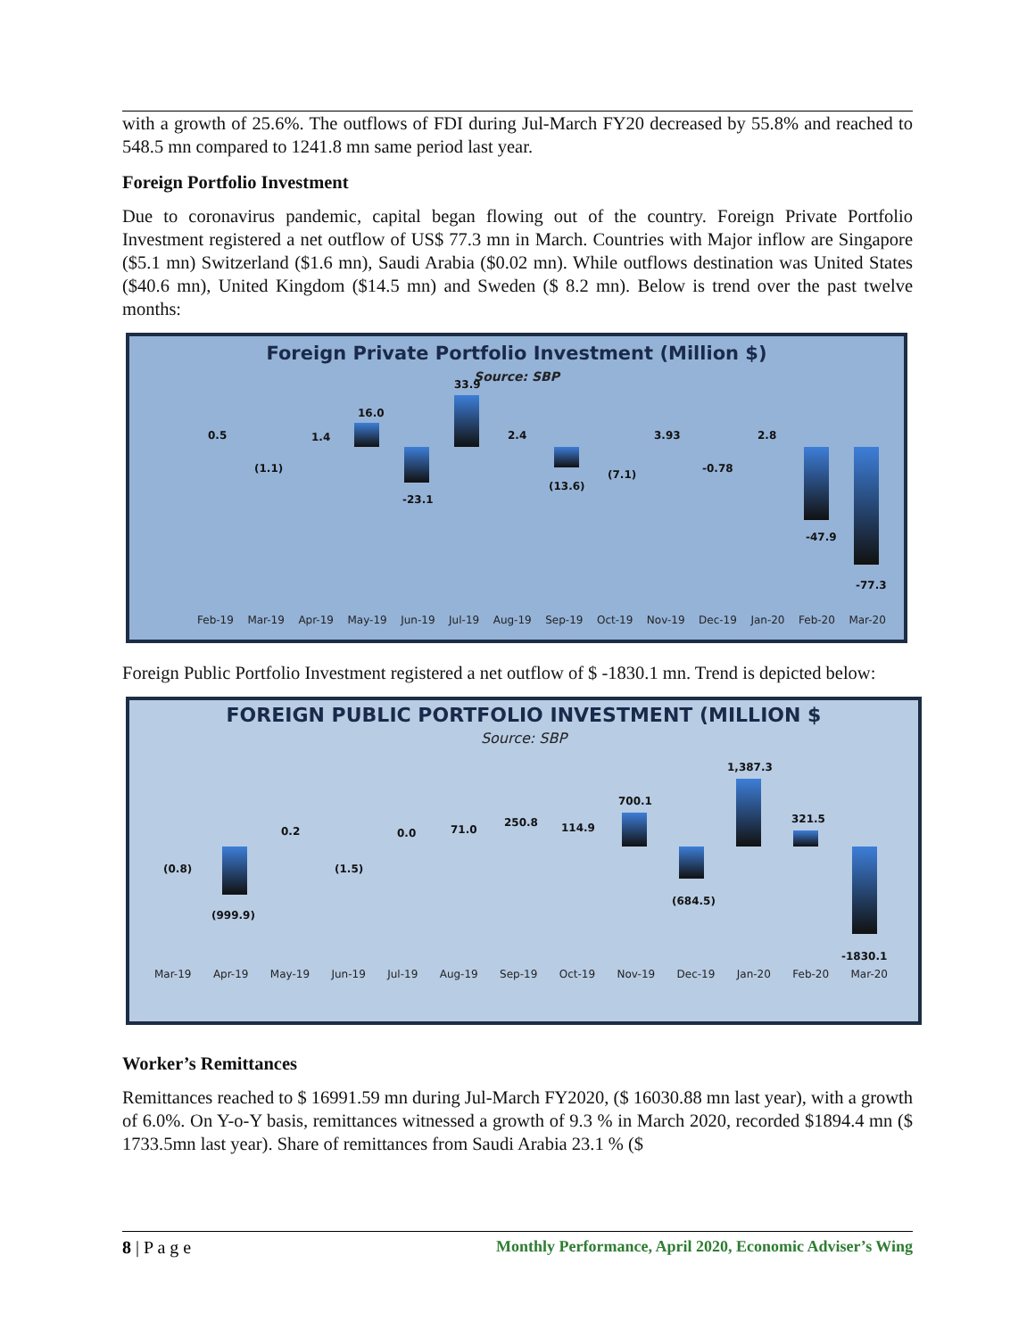with a growth of 25.6%. The outflows of FDI during Jul-March FY20 decreased by 55.8% and reached to 548.5 mn compared to 1241.8 mn same period last year.
Foreign Portfolio Investment
Due to coronavirus pandemic, capital began flowing out of the country. Foreign Private Portfolio Investment registered a net outflow of US$ 77.3 mn in March. Countries with Major inflow are Singapore ($5.1 mn) Switzerland ($1.6 mn), Saudi Arabia ($0.02 mn). While outflows destination was United States ($40.6 mn), United Kingdom ($14.5 mn) and Sweden ($ 8.2 mn). Below is trend over the past twelve months:
Foreign Private Portfolio Investment (Million $)
Source: SBP
0.5
(1.1)
1.4
16.0
-23.1
33.9
2.4
(13.6)
(7.1)
3.93
-0.78
2.8
-47.9
-77.3
Feb-19 Mar-19 Apr-19 May-19 Jun-19 Jul-19 Aug-19 Sep-19 Oct-19 Nov-19 Dec-19 Jan-20 Feb-20 Mar-20
Foreign Public Portfolio Investment registered a net outflow of $ -1830.1 mn. Trend is depicted below:
FOREIGN PUBLIC PORTFOLIO INVESTMENT (MILLION $
Source: SBP
(0.8)
(999.9)
0.2
(1.5)
0.0 71.0
250.8 114.9
700.1
(684.5)
1,387.3
321.5
-1830.1
Mar-19 Apr-19 May-19 Jun-19 Jul-19 Aug-19 Sep-19 Oct-19 Nov-19 Dec-19 Jan-20 Feb-20 Mar-20
Worker’s Remittances
Remittances reached to $ 16991.59 mn during Jul-March FY2020, ($ 16030.88 mn last year), with a growth of 6.0%. On Y-o-Y basis, remittances witnessed a growth of 9.3 % in March 2020, recorded $1894.4 mn ($ 1733.5mn last year). Share of remittances from Saudi Arabia 23.1 % ($
8 | P a g e Monthly Performance, April 2020, Economic Adviser’s Wing